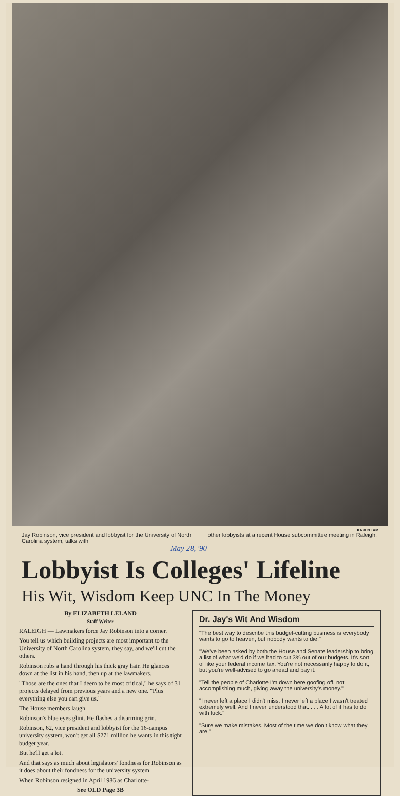KAREN TAM
Jay Robinson, vice president and lobbyist for the University of North Carolina system, talks with
other lobbyists at a recent House subcommittee meeting in Raleigh.
May 28, '90
Lobbyist Is Colleges' Lifeline
His Wit, Wisdom Keep UNC In The Money
By ELIZABETH LELAND
Staff Writer
RALEIGH — Lawmakers force Jay Robinson into a corner.
You tell us which building projects are most important to the University of North Carolina system, they say, and we'll cut the others.
Robinson rubs a hand through his thick gray hair. He glances down at the list in his hand, then up at the lawmakers.
"Those are the ones that I deem to be most critical," he says of 31 projects delayed from previous years and a new one. "Plus everything else you can give us."
The House members laugh.
Robinson's blue eyes glint. He flashes a disarming grin.
Robinson, 62, vice president and lobbyist for the 16-campus university system, won't get all $271 million he wants in this tight budget year.
But he'll get a lot.
And that says as much about legislators' fondness for Robinson as it does about their fondness for the university system.
When Robinson resigned in April 1986 as Charlotte-
See OLD Page 3B
Dr. Jay's Wit And Wisdom
"The best way to describe this budget-cutting business is everybody wants to go to heaven, but nobody wants to die."
"We've been asked by both the House and Senate leadership to bring a list of what we'd do if we had to cut 3% out of our budgets. It's sort of like your federal income tax. You're not necessarily happy to do it, but you're well-advised to go ahead and pay it."
"Tell the people of Charlotte I'm down here goofing off, not accomplishing much, giving away the university's money."
"I never left a place I didn't miss. I never left a place I wasn't treated extremely well. And I never understood that. . . . A lot of it has to do with luck."
"Sure we make mistakes. Most of the time we don't know what they are."